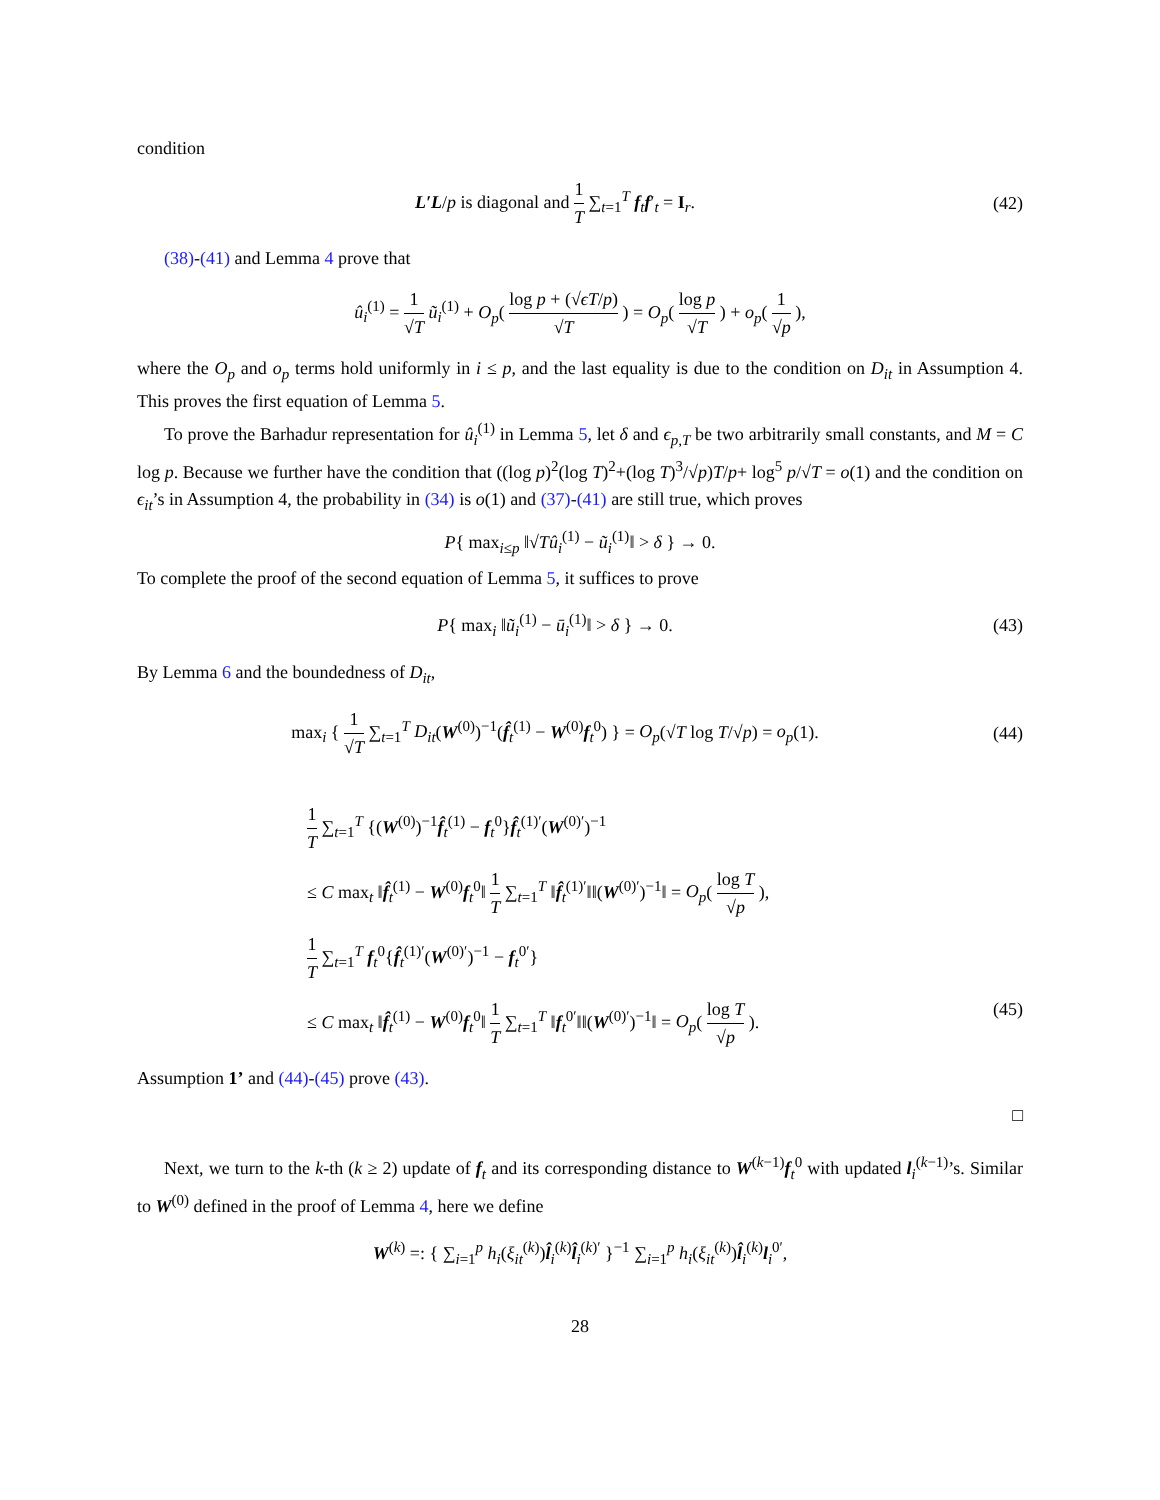condition
L′L/p is diagonal and 1 T ∑<sub>t=1</sub><sup>T</sup> f<sub>t</sub>f′<sub>t</sub> = I<sub>r</sub>.
(42)
(38)-(41) and Lemma 4 prove that
û<sub>i</sub><sup>(1)</sup> = 1 √T ũ<sub>i</sub><sup>(1)</sup> + O<sub>p</sub>( log p + (√ϵT/p) √T ) = O<sub>p</sub>( log p √T ) + o<sub>p</sub>( 1 √p ),
where the O<sub>p</sub> and o<sub>p</sub> terms hold uniformly in i ≤ p, and the last equality is due to the condition on D<sub>it</sub> in Assumption 4. This proves the first equation of Lemma 5.
To prove the Barhadur representation for û<sub>i</sub><sup>(1)</sup> in Lemma 5, let δ and ϵ<sub>p,T</sub> be two arbitrarily small constants, and M = C log p. Because we further have the condition that ((log p)<sup>2</sup>(log T)<sup>2</sup>+(log T)<sup>3</sup>/√p)T/p+ log<sup>5</sup> p/√T = o(1) and the condition on ϵ<sub>it</sub>’s in Assumption 4, the probability in (34) is o(1) and (37)-(41) are still true, which proves
P{ max<sub>i≤p</sub> ‖√Tû<sub>i</sub><sup>(1)</sup> − ũ<sub>i</sub><sup>(1)</sup>‖ > δ } → 0.
To complete the proof of the second equation of Lemma 5, it suffices to prove
P{ max<sub>i</sub> ‖ũ<sub>i</sub><sup>(1)</sup> − ū<sub>i</sub><sup>(1)</sup>‖ > δ } → 0.
(43)
By Lemma 6 and the boundedness of D<sub>it</sub>,
max<sub>i</sub> { 1 √T ∑<sub>t=1</sub><sup>T</sup> D<sub>it</sub>(W<sup>(0)</sup>)<sup>−1</sup>(f̂<sub>t</sub><sup>(1)</sup> − W<sup>(0)</sup>f<sub>t</sub><sup>0</sup>) } = O<sub>p</sub>(√T log T/√p) = o<sub>p</sub>(1).
(44)
1 T ∑<sub>t=1</sub><sup>T</sup> {(W<sup>(0)</sup>)<sup>−1</sup>f̂<sub>t</sub><sup>(1)</sup> − f<sub>t</sub><sup>0</sup>}f̂<sub>t</sub><sup>(1)′</sup>(W<sup>(0)′</sup>)<sup>−1</sup>
≤ C max<sub>t</sub> ‖f̂<sub>t</sub><sup>(1)</sup> − W<sup>(0)</sup>f<sub>t</sub><sup>0</sup>‖ 1 T ∑<sub>t=1</sub><sup>T</sup> ‖f̂<sub>t</sub><sup>(1)′</sup>‖‖(W<sup>(0)′</sup>)<sup>−1</sup>‖ = O<sub>p</sub>( log T √p ),
1 T ∑<sub>t=1</sub><sup>T</sup> f<sub>t</sub><sup>0</sup>{f̂<sub>t</sub><sup>(1)′</sup>(W<sup>(0)′</sup>)<sup>−1</sup> − f<sub>t</sub><sup>0′</sup>}
≤ C max<sub>t</sub> ‖f̂<sub>t</sub><sup>(1)</sup> − W<sup>(0)</sup>f<sub>t</sub><sup>0</sup>‖ 1 T ∑<sub>t=1</sub><sup>T</sup> ‖f<sub>t</sub><sup>0′</sup>‖‖(W<sup>(0)′</sup>)<sup>−1</sup>‖ = O<sub>p</sub>( log T √p ). (45)
Assumption 1’ and (44)-(45) prove (43).
□
Next, we turn to the k-th (k ≥ 2) update of f<sub>t</sub> and its corresponding distance to W<sup>(k−1)</sup>f<sub>t</sub><sup>0</sup> with updated l<sub>i</sub><sup>(k−1)</sup>’s. Similar to W<sup>(0)</sup> defined in the proof of Lemma 4, here we define
W<sup>(k)</sup> =: { ∑<sub>i=1</sub><sup>p</sup> h<sub>i</sub>(ξ<sub>it</sub><sup>(k)</sup>)l̂<sub>i</sub><sup>(k)</sup>l̂<sub>i</sub><sup>(k)′</sup> }<sup>−1</sup> ∑<sub>i=1</sub><sup>p</sup> h<sub>i</sub>(ξ<sub>it</sub><sup>(k)</sup>)l̂<sub>i</sub><sup>(k)</sup>l<sub>i</sub><sup>0′</sup>,
28